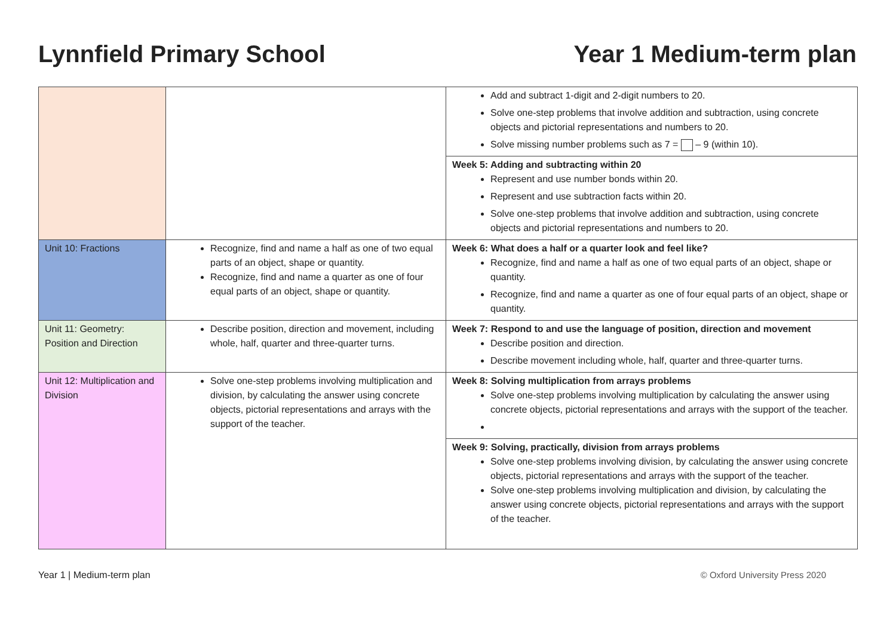Lynnfield Primary School Year 1 Medium-term plan
| | | Add and subtract 1-digit and 2-digit numbers to 20. Solve one-step problems that involve addition and subtraction, using concrete objects and pictorial representations and numbers to 20. Solve missing number problems such as 7 = – 9 (within 10). |
| | | Week 5: Adding and subtracting within 20 Represent and use number bonds within 20. Represent and use subtraction facts within 20. Solve one-step problems that involve addition and subtraction, using concrete objects and pictorial representations and numbers to 20. |
| Unit 10: Fractions | Recognize, find and name a half as one of two equal parts of an object, shape or quantity. Recognize, find and name a quarter as one of four equal parts of an object, shape or quantity. | Week 6: What does a half or a quarter look and feel like? Recognize, find and name a half as one of two equal parts of an object, shape or quantity. Recognize, find and name a quarter as one of four equal parts of an object, shape or quantity. |
| Unit 11: Geometry: Position and Direction | Describe position, direction and movement, including whole, half, quarter and three-quarter turns. | Week 7: Respond to and use the language of position, direction and movement Describe position and direction. Describe movement including whole, half, quarter and three-quarter turns. |
| Unit 12: Multiplication and Division | Solve one-step problems involving multiplication and division, by calculating the answer using concrete objects, pictorial representations and arrays with the support of the teacher. | Week 8: Solving multiplication from arrays problems Solve one-step problems involving multiplication by calculating the answer using concrete objects, pictorial representations and arrays with the support of the teacher. |
| | | Week 9: Solving, practically, division from arrays problems Solve one-step problems involving division, by calculating the answer using concrete objects, pictorial representations and arrays with the support of the teacher. Solve one-step problems involving multiplication and division, by calculating the answer using concrete objects, pictorial representations and arrays with the support of the teacher. |
Year 1 | Medium-term plan © Oxford University Press 2020